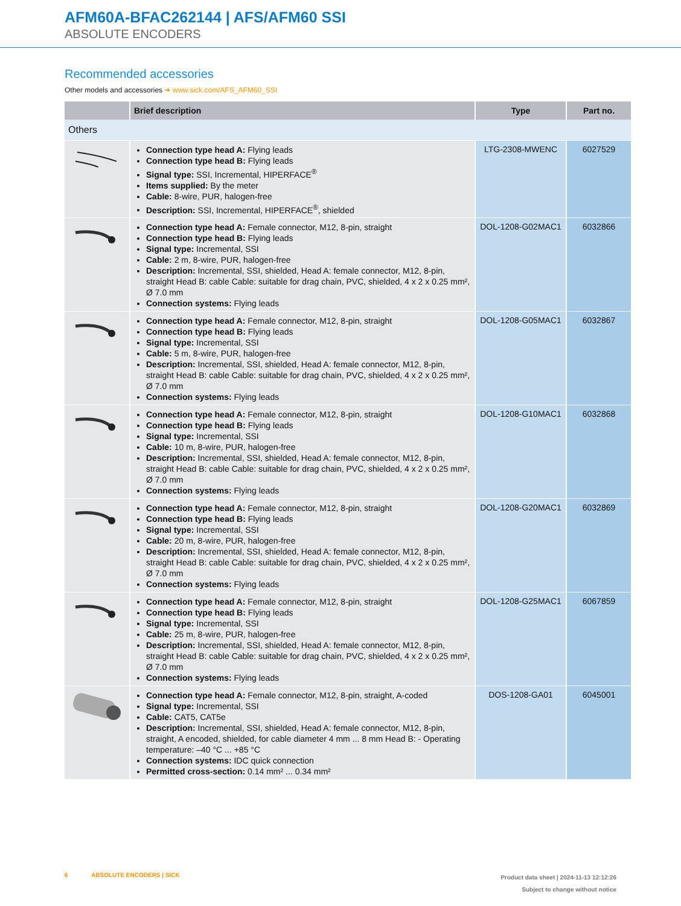AFM60A-BFAC262144 | AFS/AFM60 SSI
ABSOLUTE ENCODERS
Recommended accessories
Other models and accessories ➜ www.sick.com/AFS_AFM60_SSI
| | Brief description | Type | Part no. |
| --- | --- | --- | --- |
| Others | | | |
| | Connection type head A: Flying leads Connection type head B: Flying leads Signal type: SSI, Incremental, HIPERFACE<sup>®</sup> Items supplied: By the meter Cable: 8-wire, PUR, halogen-free Description: SSI, Incremental, HIPERFACE<sup>®</sup>, shielded | LTG-2308-MWENC | 6027529 |
| | Connection type head A: Female connector, M12, 8-pin, straight Connection type head B: Flying leads Signal type: Incremental, SSI Cable: 2 m, 8-wire, PUR, halogen-free Description: Incremental, SSI, shielded, Head A: female connector, M12, 8-pin, straight Head B: cable Cable: suitable for drag chain, PVC, shielded, 4 x 2 x 0.25 mm², Ø 7.0 mm Connection systems: Flying leads | DOL-1208-G02MAC1 | 6032866 |
| | Connection type head A: Female connector, M12, 8-pin, straight Connection type head B: Flying leads Signal type: Incremental, SSI Cable: 5 m, 8-wire, PUR, halogen-free Description: Incremental, SSI, shielded, Head A: female connector, M12, 8-pin, straight Head B: cable Cable: suitable for drag chain, PVC, shielded, 4 x 2 x 0.25 mm², Ø 7.0 mm Connection systems: Flying leads | DOL-1208-G05MAC1 | 6032867 |
| | Connection type head A: Female connector, M12, 8-pin, straight Connection type head B: Flying leads Signal type: Incremental, SSI Cable: 10 m, 8-wire, PUR, halogen-free Description: Incremental, SSI, shielded, Head A: female connector, M12, 8-pin, straight Head B: cable Cable: suitable for drag chain, PVC, shielded, 4 x 2 x 0.25 mm², Ø 7.0 mm Connection systems: Flying leads | DOL-1208-G10MAC1 | 6032868 |
| | Connection type head A: Female connector, M12, 8-pin, straight Connection type head B: Flying leads Signal type: Incremental, SSI Cable: 20 m, 8-wire, PUR, halogen-free Description: Incremental, SSI, shielded, Head A: female connector, M12, 8-pin, straight Head B: cable Cable: suitable for drag chain, PVC, shielded, 4 x 2 x 0.25 mm², Ø 7.0 mm Connection systems: Flying leads | DOL-1208-G20MAC1 | 6032869 |
| | Connection type head A: Female connector, M12, 8-pin, straight Connection type head B: Flying leads Signal type: Incremental, SSI Cable: 25 m, 8-wire, PUR, halogen-free Description: Incremental, SSI, shielded, Head A: female connector, M12, 8-pin, straight Head B: cable Cable: suitable for drag chain, PVC, shielded, 4 x 2 x 0.25 mm², Ø 7.0 mm Connection systems: Flying leads | DOL-1208-G25MAC1 | 6067859 |
| | Connection type head A: Female connector, M12, 8-pin, straight, A-coded Signal type: Incremental, SSI Cable: CAT5, CAT5e Description: Incremental, SSI, shielded, Head A: female connector, M12, 8-pin, straight, A encoded, shielded, for cable diameter 4 mm ... 8 mm Head B: - Operating temperature: –40 °C ... +85 °C Connection systems: IDC quick connection Permitted cross-section: 0.14 mm² ... 0.34 mm² | DOS-1208-GA01 | 6045001 |
6 ABSOLUTE ENCODERS | SICK
Product data sheet | 2024-11-13 12:12:26
Subject to change without notice